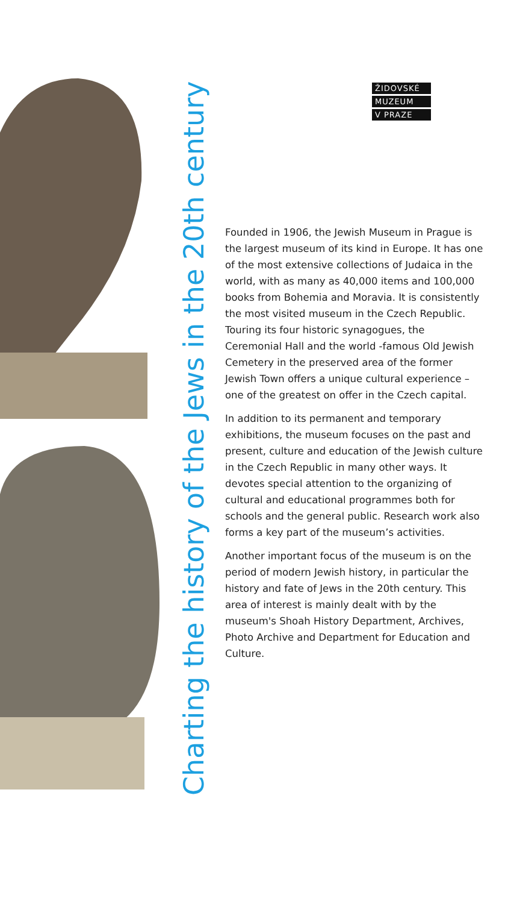Charting the history of the Jews in the 20th century
ŽIDOVSKÉ
MUZEUM
V PRAZE
Founded in 1906, the Jewish Museum in Prague is the largest museum of its kind in Europe. It has one of the most extensive collections of Judaica in the world, with as many as 40,000 items and 100,000 books from Bohemia and Moravia. It is consistently the most visited museum in the Czech Republic. Touring its four historic synagogues, the Ceremonial Hall and the world -famous Old Jewish Cemetery in the preserved area of the former Jewish Town offers a unique cultural experience – one of the greatest on offer in the Czech capital.
In addition to its permanent and temporary exhibitions, the museum focuses on the past and present, culture and education of the Jewish culture in the Czech Republic in many other ways. It devotes special attention to the organizing of cultural and educational programmes both for schools and the general public. Research work also forms a key part of the museum’s activities.
Another important focus of the museum is on the period of modern Jewish history, in particular the history and fate of Jews in the 20th century. This area of interest is mainly dealt with by the museum's Shoah History Department, Archives, Photo Archive and Department for Education and Culture.